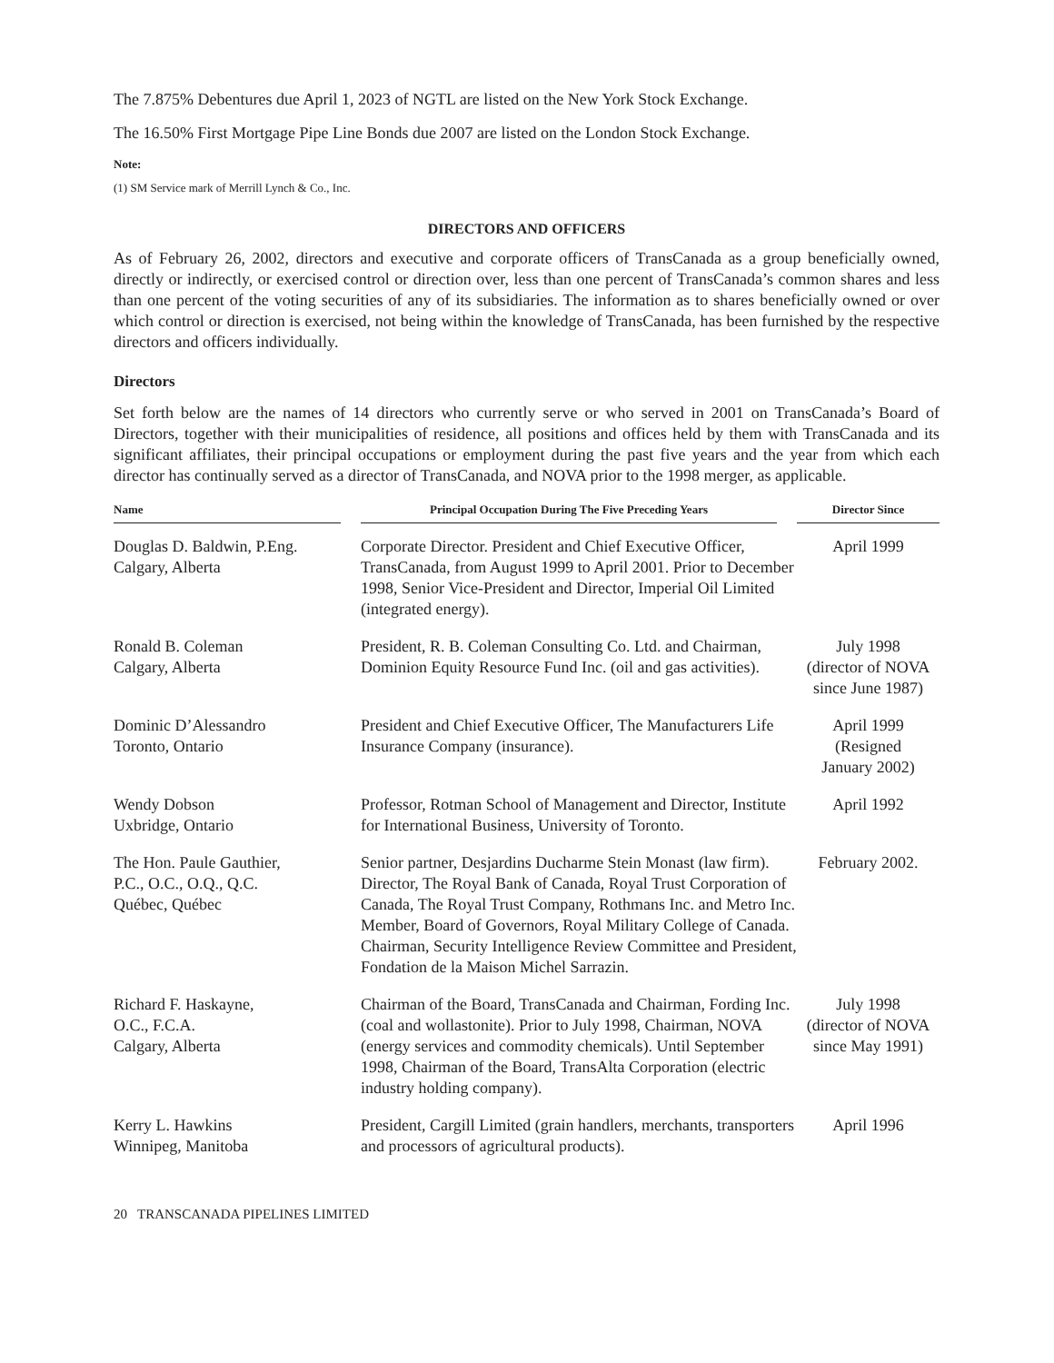The 7.875% Debentures due April 1, 2023 of NGTL are listed on the New York Stock Exchange.
The 16.50% First Mortgage Pipe Line Bonds due 2007 are listed on the London Stock Exchange.
Note:
(1) SM Service mark of Merrill Lynch & Co., Inc.
DIRECTORS AND OFFICERS
As of February 26, 2002, directors and executive and corporate officers of TransCanada as a group beneficially owned, directly or indirectly, or exercised control or direction over, less than one percent of TransCanada’s common shares and less than one percent of the voting securities of any of its subsidiaries. The information as to shares beneficially owned or over which control or direction is exercised, not being within the knowledge of TransCanada, has been furnished by the respective directors and officers individually.
Directors
Set forth below are the names of 14 directors who currently serve or who served in 2001 on TransCanada’s Board of Directors, together with their municipalities of residence, all positions and offices held by them with TransCanada and its significant affiliates, their principal occupations or employment during the past five years and the year from which each director has continually served as a director of TransCanada, and NOVA prior to the 1998 merger, as applicable.
| Name | Principal Occupation During The Five Preceding Years | Director Since |
| --- | --- | --- |
| Douglas D. Baldwin, P.Eng. Calgary, Alberta | Corporate Director. President and Chief Executive Officer, TransCanada, from August 1999 to April 2001. Prior to December 1998, Senior Vice-President and Director, Imperial Oil Limited (integrated energy). | April 1999 |
| Ronald B. Coleman Calgary, Alberta | President, R. B. Coleman Consulting Co. Ltd. and Chairman, Dominion Equity Resource Fund Inc. (oil and gas activities). | July 1998 (director of NOVA since June 1987) |
| Dominic D’Alessandro Toronto, Ontario | President and Chief Executive Officer, The Manufacturers Life Insurance Company (insurance). | April 1999 (Resigned January 2002) |
| Wendy Dobson Uxbridge, Ontario | Professor, Rotman School of Management and Director, Institute for International Business, University of Toronto. | April 1992 |
| The Hon. Paule Gauthier, P.C., O.C., O.Q., Q.C. Québec, Québec | Senior partner, Desjardins Ducharme Stein Monast (law firm). Director, The Royal Bank of Canada, Royal Trust Corporation of Canada, The Royal Trust Company, Rothmans Inc. and Metro Inc. Member, Board of Governors, Royal Military College of Canada. Chairman, Security Intelligence Review Committee and President, Fondation de la Maison Michel Sarrazin. | February 2002. |
| Richard F. Haskayne, O.C., F.C.A. Calgary, Alberta | Chairman of the Board, TransCanada and Chairman, Fording Inc. (coal and wollastonite). Prior to July 1998, Chairman, NOVA (energy services and commodity chemicals). Until September 1998, Chairman of the Board, TransAlta Corporation (electric industry holding company). | July 1998 (director of NOVA since May 1991) |
| Kerry L. Hawkins Winnipeg, Manitoba | President, Cargill Limited (grain handlers, merchants, transporters and processors of agricultural products). | April 1996 |
20 TRANSCANADA PIPELINES LIMITED